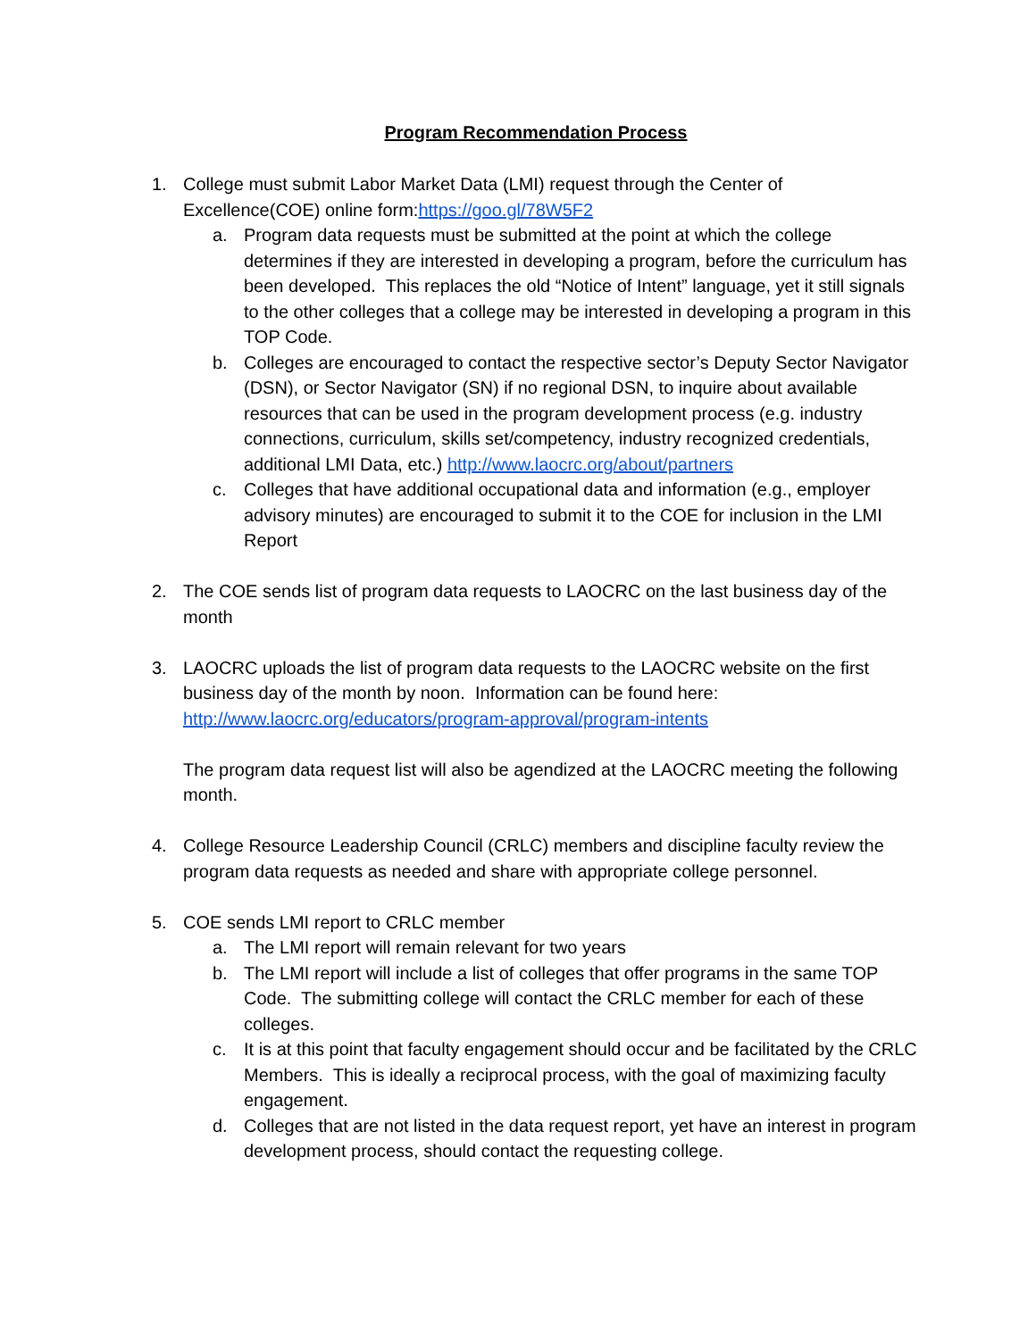Program Recommendation Process
1. College must submit Labor Market Data (LMI) request through the Center of Excellence(COE) online form:https://goo.gl/78W5F2
a. Program data requests must be submitted at the point at which the college determines if they are interested in developing a program, before the curriculum has been developed. This replaces the old “Notice of Intent” language, yet it still signals to the other colleges that a college may be interested in developing a program in this TOP Code.
b. Colleges are encouraged to contact the respective sector’s Deputy Sector Navigator (DSN), or Sector Navigator (SN) if no regional DSN, to inquire about available resources that can be used in the program development process (e.g. industry connections, curriculum, skills set/competency, industry recognized credentials, additional LMI Data, etc.) http://www.laocrc.org/about/partners
c. Colleges that have additional occupational data and information (e.g., employer advisory minutes) are encouraged to submit it to the COE for inclusion in the LMI Report
2. The COE sends list of program data requests to LAOCRC on the last business day of the month
3. LAOCRC uploads the list of program data requests to the LAOCRC website on the first business day of the month by noon. Information can be found here: http://www.laocrc.org/educators/program-approval/program-intents
The program data request list will also be agendized at the LAOCRC meeting the following month.
4. College Resource Leadership Council (CRLC) members and discipline faculty review the program data requests as needed and share with appropriate college personnel.
5. COE sends LMI report to CRLC member
a. The LMI report will remain relevant for two years
b. The LMI report will include a list of colleges that offer programs in the same TOP Code. The submitting college will contact the CRLC member for each of these colleges.
c. It is at this point that faculty engagement should occur and be facilitated by the CRLC Members. This is ideally a reciprocal process, with the goal of maximizing faculty engagement.
d. Colleges that are not listed in the data request report, yet have an interest in program development process, should contact the requesting college.